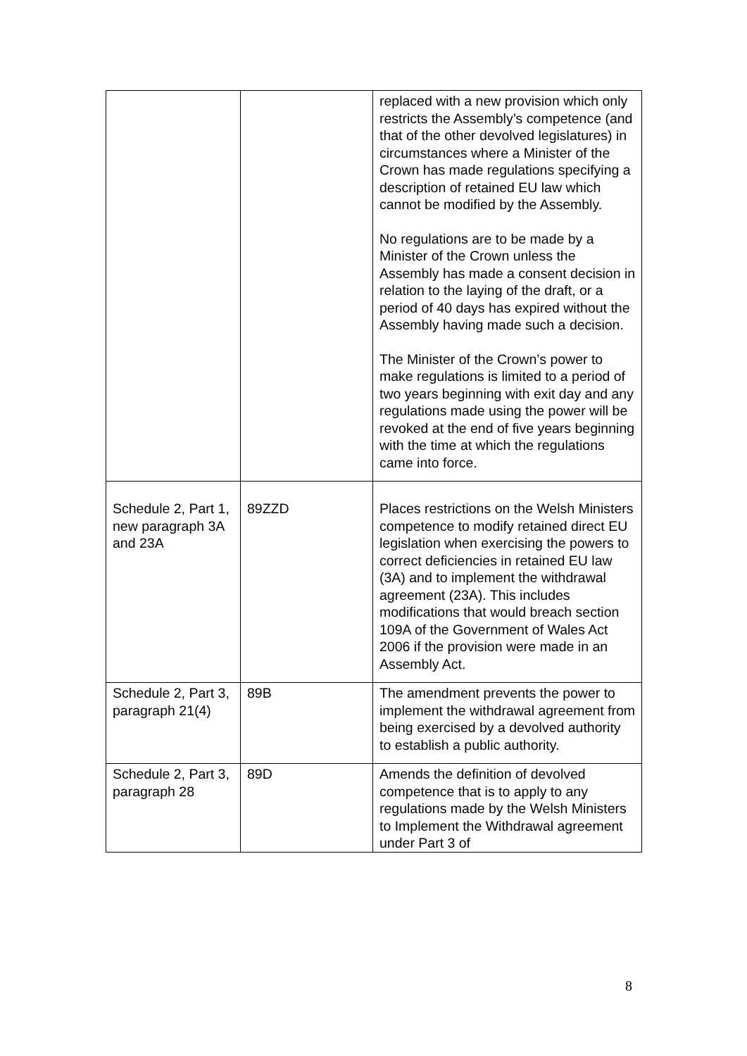| | | replaced with a new provision which only restricts the Assembly’s competence (and that of the other devolved legislatures) in circumstances where a Minister of the Crown has made regulations specifying a description of retained EU law which cannot be modified by the Assembly. No regulations are to be made by a Minister of the Crown unless the Assembly has made a consent decision in relation to the laying of the draft, or a period of 40 days has expired without the Assembly having made such a decision. The Minister of the Crown’s power to make regulations is limited to a period of two years beginning with exit day and any regulations made using the power will be revoked at the end of five years beginning with the time at which the regulations came into force. |
| Schedule 2, Part 1, new paragraph 3A and 23A | 89ZZD | Places restrictions on the Welsh Ministers competence to modify retained direct EU legislation when exercising the powers to correct deficiencies in retained EU law (3A) and to implement the withdrawal agreement (23A). This includes modifications that would breach section 109A of the Government of Wales Act 2006 if the provision were made in an Assembly Act. |
| Schedule 2, Part 3, paragraph 21(4) | 89B | The amendment prevents the power to implement the withdrawal agreement from being exercised by a devolved authority to establish a public authority. |
| Schedule 2, Part 3, paragraph 28 | 89D | Amends the definition of devolved competence that is to apply to any regulations made by the Welsh Ministers to Implement the Withdrawal agreement under Part 3 of |
8